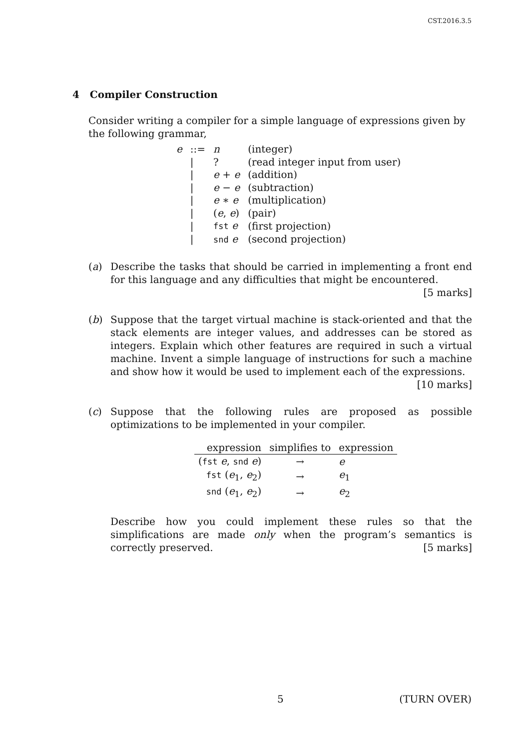CST.2016.3.5
4 Compiler Construction
Consider writing a compiler for a simple language of expressions given by the following grammar,
| e | ::= | n | (integer) |
| | / | ? | (read integer input from user) |
| | / | e + e | (addition) |
| | / | e − e | (subtraction) |
| | / | e ∗ e | (multiplication) |
| | / | ( e , e ) | (pair) |
| | / | fst e | (first projection) |
| | / | snd e | (second projection) |
(a) Describe the tasks that should be carried in implementing a front end for this language and any difficulties that might be encountered. [5 marks]
(b) Suppose that the target virtual machine is stack-oriented and that the stack elements are integer values, and addresses can be stored as integers. Explain which other features are required in such a virtual machine. Invent a simple language of instructions for such a machine and show how it would be used to implement each of the expressions. [10 marks]
(c) Suppose that the following rules are proposed as possible optimizations to be implemented in your compiler.
| expression | simplifies to | expression |
| --- | --- | --- |
| ( fst e , snd e ) | → | e |
| fst ( e<sub>1</sub>, e<sub>2</sub>) | → | e<sub>1</sub> |
| snd ( e<sub>1</sub>, e<sub>2</sub>) | → | e<sub>2</sub> |
Describe how you could implement these rules so that the simplifications are made only when the program’s semantics is correctly preserved. [5 marks]
5 (TURN OVER)